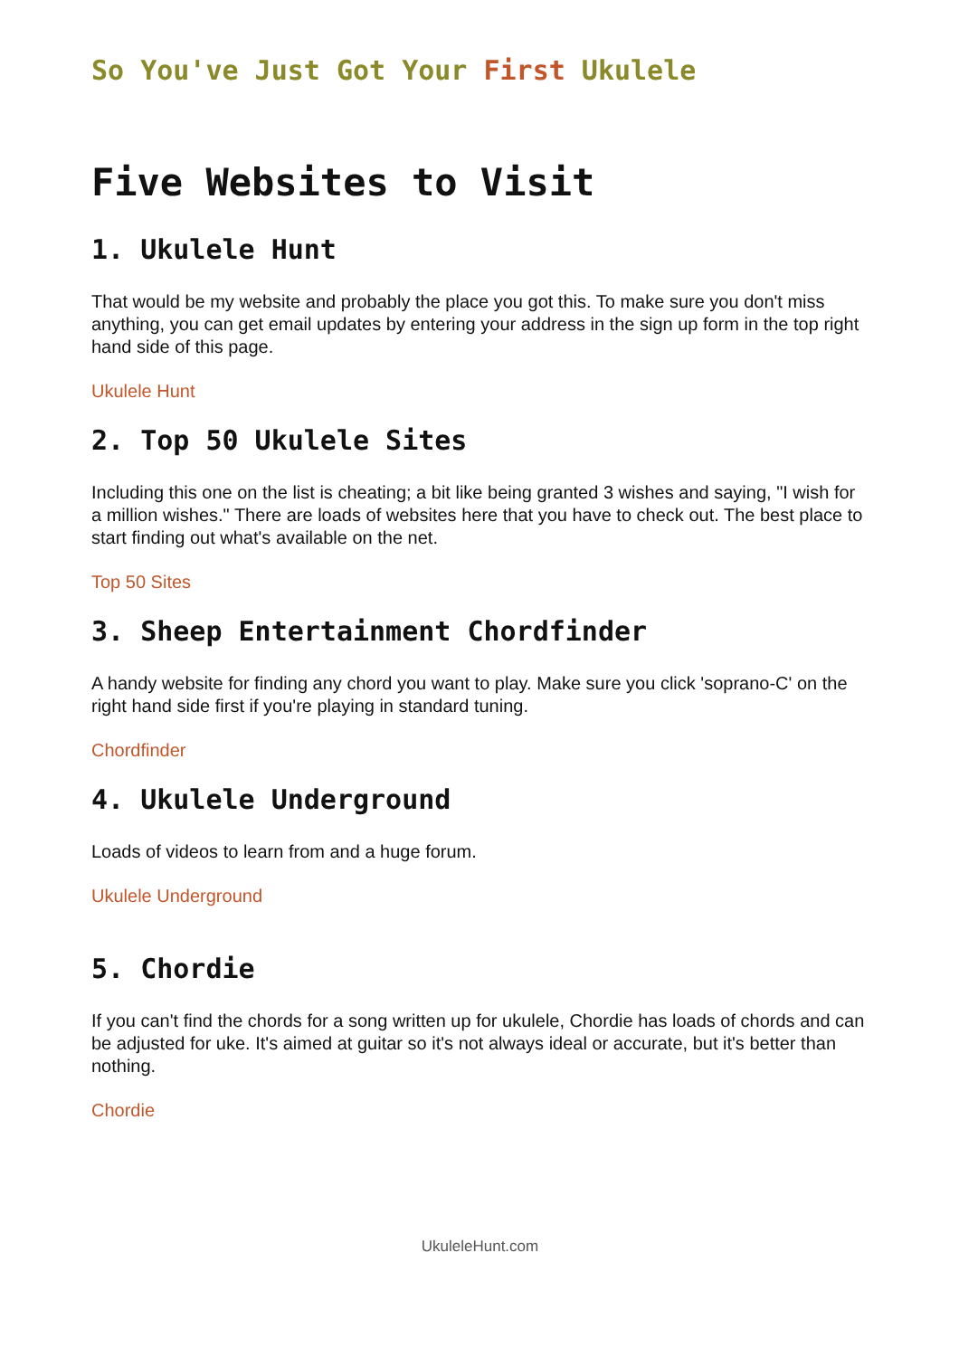So You've Just Got Your First Ukulele
Five Websites to Visit
1. Ukulele Hunt
That would be my website and probably the place you got this. To make sure you don't miss anything, you can get email updates by entering your address in the sign up form in the top right hand side of this page.
Ukulele Hunt
2. Top 50 Ukulele Sites
Including this one on the list is cheating; a bit like being granted 3 wishes and saying, "I wish for a million wishes." There are loads of websites here that you have to check out. The best place to start finding out what's available on the net.
Top 50 Sites
3. Sheep Entertainment Chordfinder
A handy website for finding any chord you want to play. Make sure you click 'soprano-C' on the right hand side first if you're playing in standard tuning.
Chordfinder
4. Ukulele Underground
Loads of videos to learn from and a huge forum.
Ukulele Underground
5. Chordie
If you can't find the chords for a song written up for ukulele, Chordie has loads of chords and can be adjusted for uke. It's aimed at guitar so it's not always ideal or accurate, but it's better than nothing.
Chordie
UkuleleHunt.com